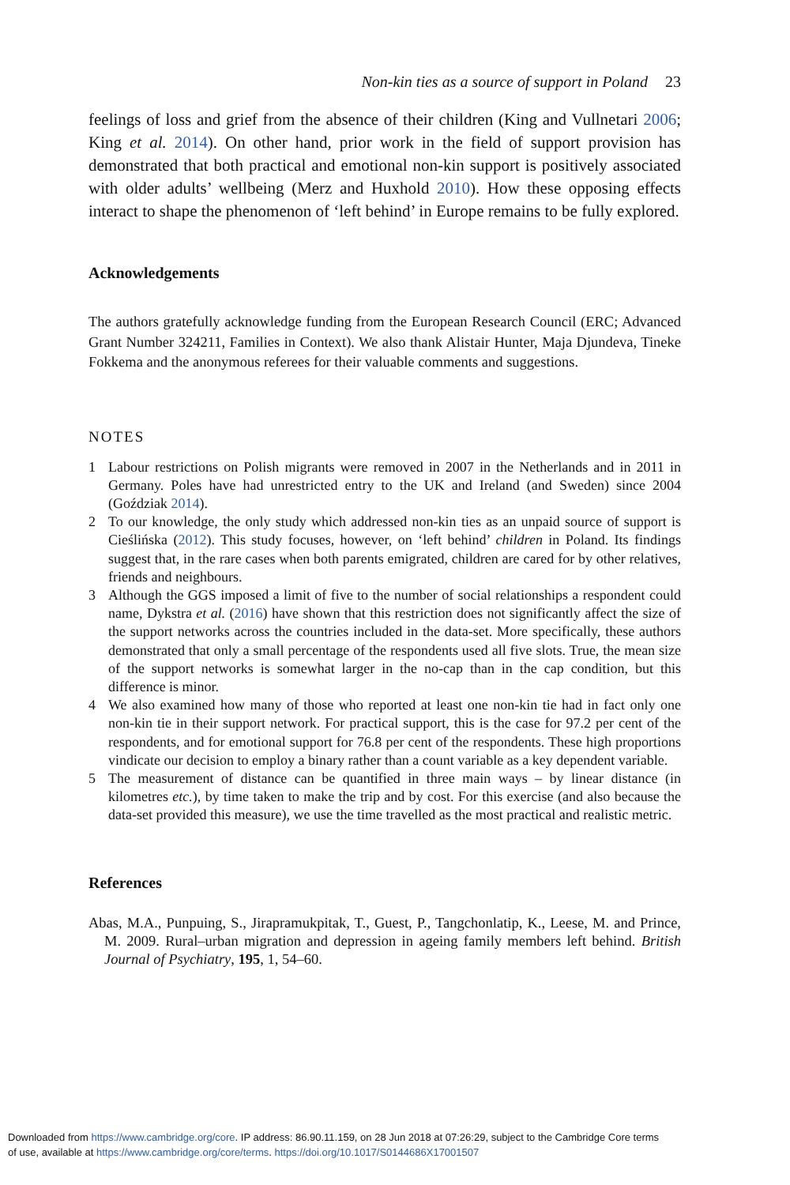Non-kin ties as a source of support in Poland 23
feelings of loss and grief from the absence of their children (King and Vullnetari 2006; King et al. 2014). On other hand, prior work in the field of support provision has demonstrated that both practical and emotional non-kin support is positively associated with older adults’ wellbeing (Merz and Huxhold 2010). How these opposing effects interact to shape the phenomenon of ‘left behind’ in Europe remains to be fully explored.
Acknowledgements
The authors gratefully acknowledge funding from the European Research Council (ERC; Advanced Grant Number 324211, Families in Context). We also thank Alistair Hunter, Maja Djundeva, Tineke Fokkema and the anonymous referees for their valuable comments and suggestions.
NOTES
1 Labour restrictions on Polish migrants were removed in 2007 in the Netherlands and in 2011 in Germany. Poles have had unrestricted entry to the UK and Ireland (and Sweden) since 2004 (Goździak 2014).
2 To our knowledge, the only study which addressed non-kin ties as an unpaid source of support is Cieślińska (2012). This study focuses, however, on ‘left behind’ children in Poland. Its findings suggest that, in the rare cases when both parents emigrated, children are cared for by other relatives, friends and neighbours.
3 Although the GGS imposed a limit of five to the number of social relationships a respondent could name, Dykstra et al. (2016) have shown that this restriction does not significantly affect the size of the support networks across the countries included in the data-set. More specifically, these authors demonstrated that only a small percentage of the respondents used all five slots. True, the mean size of the support networks is somewhat larger in the no-cap than in the cap condition, but this difference is minor.
4 We also examined how many of those who reported at least one non-kin tie had in fact only one non-kin tie in their support network. For practical support, this is the case for 97.2 per cent of the respondents, and for emotional support for 76.8 per cent of the respondents. These high proportions vindicate our decision to employ a binary rather than a count variable as a key dependent variable.
5 The measurement of distance can be quantified in three main ways – by linear distance (in kilometres etc.), by time taken to make the trip and by cost. For this exercise (and also because the data-set provided this measure), we use the time travelled as the most practical and realistic metric.
References
Abas, M.A., Punpuing, S., Jirapramukpitak, T., Guest, P., Tangchonlatip, K., Leese, M. and Prince, M. 2009. Rural–urban migration and depression in ageing family members left behind. British Journal of Psychiatry, 195, 1, 54–60.
Downloaded from https://www.cambridge.org/core. IP address: 86.90.11.159, on 28 Jun 2018 at 07:26:29, subject to the Cambridge Core terms
of use, available at https://www.cambridge.org/core/terms. https://doi.org/10.1017/S0144686X17001507